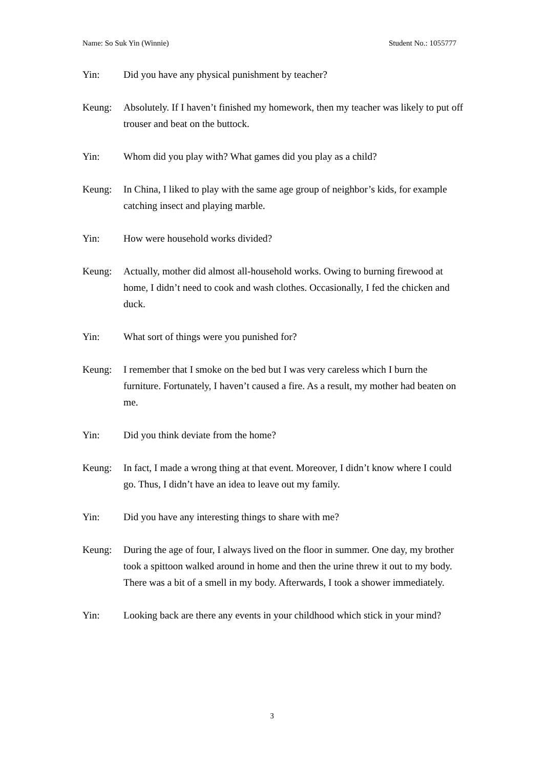Name: So Suk Yin (Winnie) Student No.: 1055777
Yin: Did you have any physical punishment by teacher?
Keung: Absolutely. If I haven’t finished my homework, then my teacher was likely to put off trouser and beat on the buttock.
Yin: Whom did you play with? What games did you play as a child?
Keung: In China, I liked to play with the same age group of neighbor’s kids, for example catching insect and playing marble.
Yin: How were household works divided?
Keung: Actually, mother did almost all-household works. Owing to burning firewood at home, I didn’t need to cook and wash clothes. Occasionally, I fed the chicken and duck.
Yin: What sort of things were you punished for?
Keung: I remember that I smoke on the bed but I was very careless which I burn the furniture. Fortunately, I haven’t caused a fire. As a result, my mother had beaten on me.
Yin: Did you think deviate from the home?
Keung: In fact, I made a wrong thing at that event. Moreover, I didn’t know where I could go. Thus, I didn’t have an idea to leave out my family.
Yin: Did you have any interesting things to share with me?
Keung: During the age of four, I always lived on the floor in summer. One day, my brother took a spittoon walked around in home and then the urine threw it out to my body. There was a bit of a smell in my body. Afterwards, I took a shower immediately.
Yin: Looking back are there any events in your childhood which stick in your mind?
3